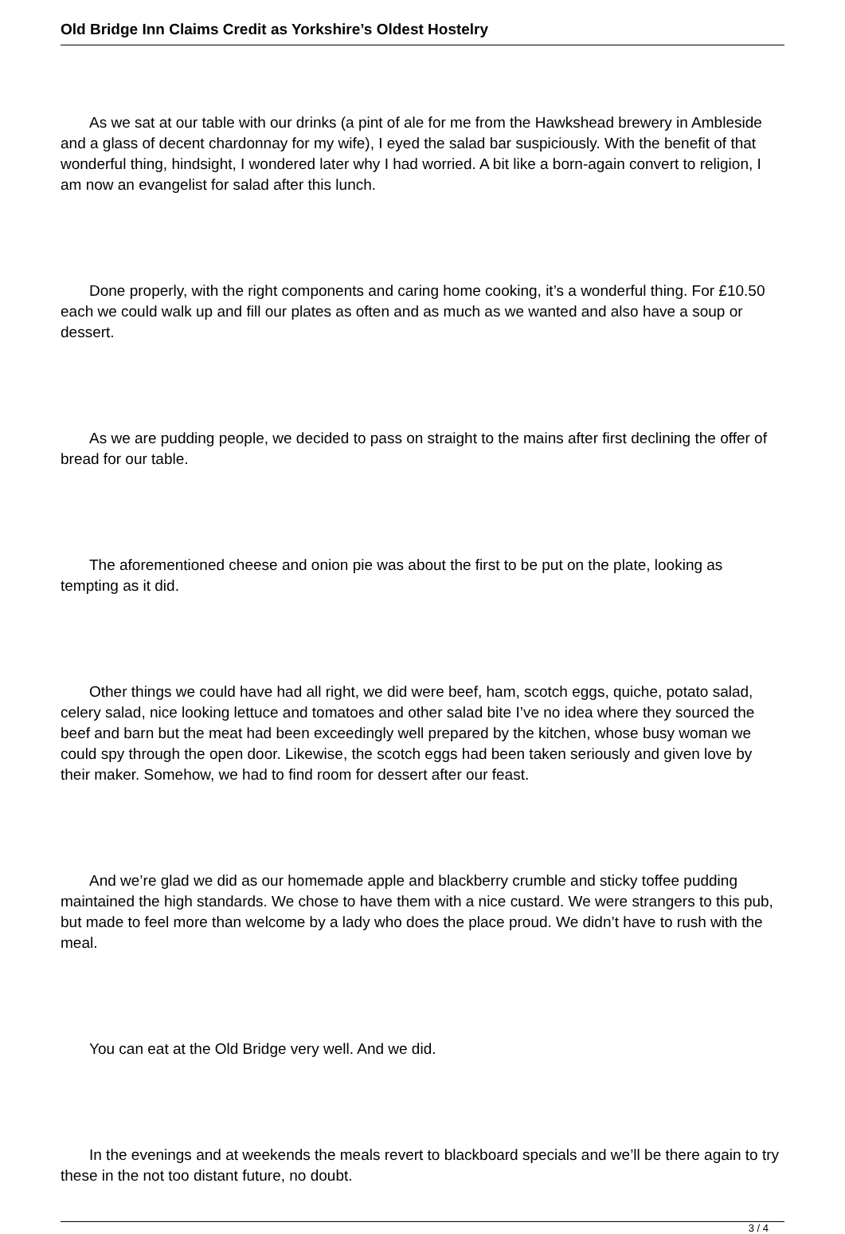Old Bridge Inn Claims Credit as Yorkshire’s Oldest Hostelry
As we sat at our table with our drinks (a pint of ale for me from the Hawkshead brewery in Ambleside and a glass of decent chardonnay for my wife), I eyed the salad bar suspiciously. With the benefit of that wonderful thing, hindsight, I wondered later why I had worried. A bit like a born-again convert to religion, I am now an evangelist for salad after this lunch.
Done properly, with the right components and caring home cooking, it’s a wonderful thing. For £10.50 each we could walk up and fill our plates as often and as much as we wanted and also have a soup or dessert.
As we are pudding people, we decided to pass on straight to the mains after first declining the offer of bread for our table.
The aforementioned cheese and onion pie was about the first to be put on the plate, looking as tempting as it did.
Other things we could have had all right, we did were beef, ham, scotch eggs, quiche, potato salad, celery salad, nice looking lettuce and tomatoes and other salad bite I’ve no idea where they sourced the beef and barn but the meat had been exceedingly well prepared by the kitchen, whose busy woman we could spy through the open door. Likewise, the scotch eggs had been taken seriously and given love by their maker. Somehow, we had to find room for dessert after our feast.
And we’re glad we did as our homemade apple and blackberry crumble and sticky toffee pudding maintained the high standards. We chose to have them with a nice custard. We were strangers to this pub, but made to feel more than welcome by a lady who does the place proud. We didn’t have to rush with the meal.
You can eat at the Old Bridge very well. And we did.
In the evenings and at weekends the meals revert to blackboard specials and we’ll be there again to try these in the not too distant future, no doubt.
3 / 4